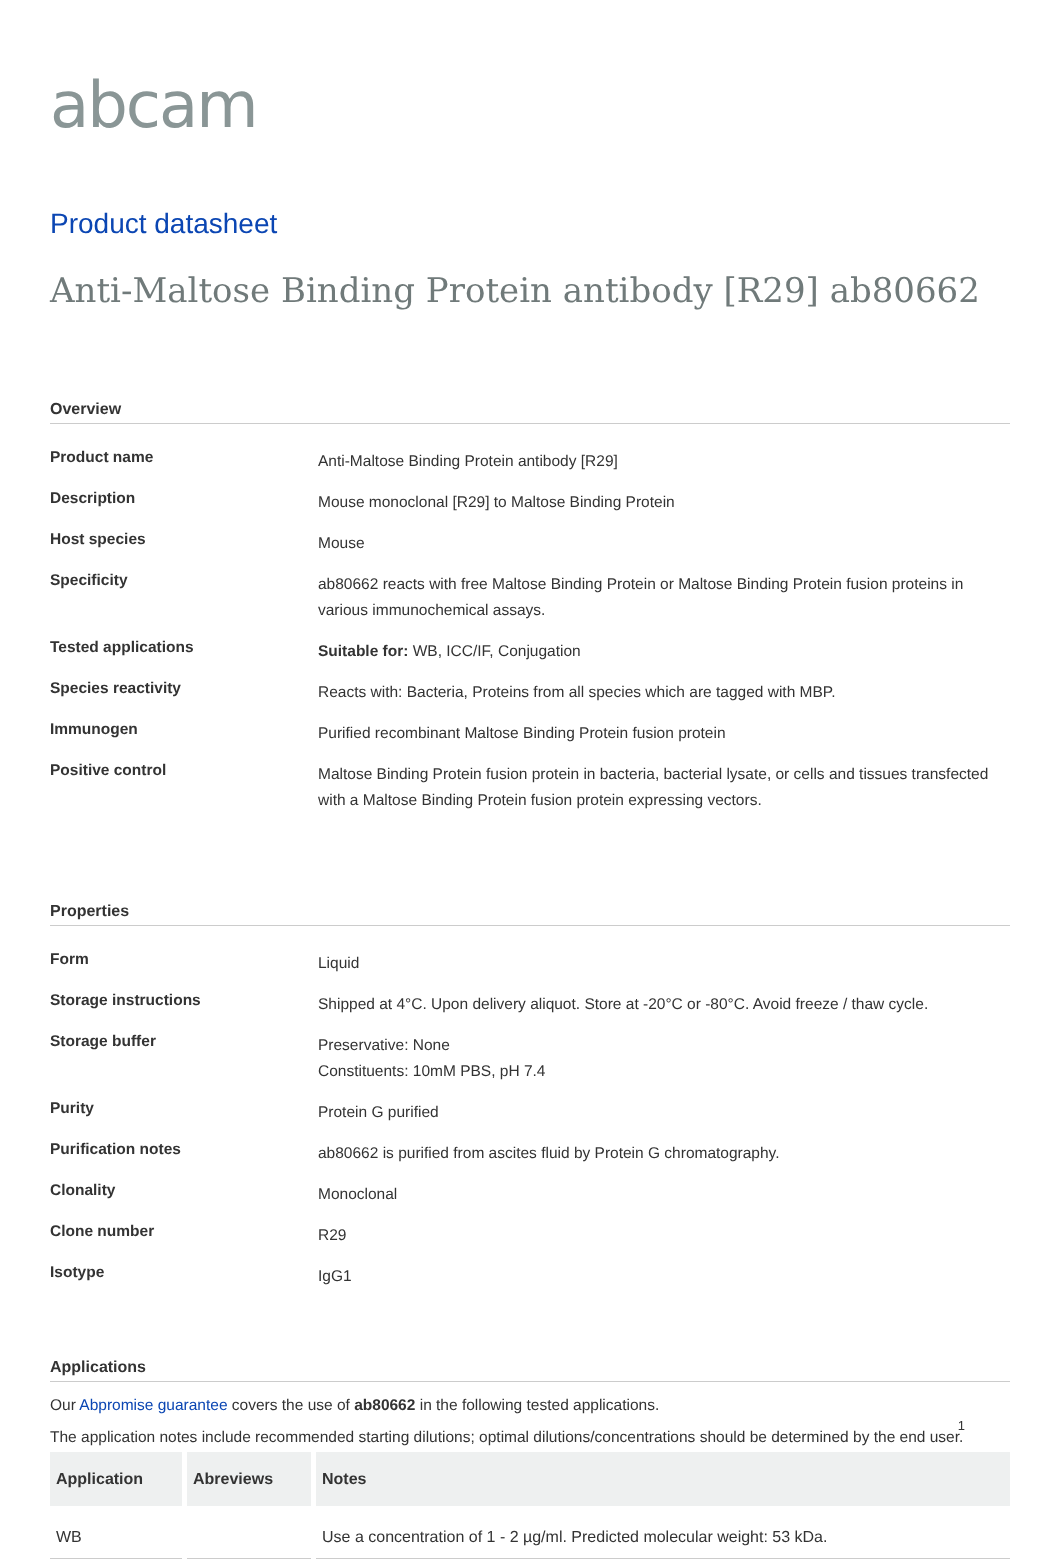abcam
Product datasheet
Anti-Maltose Binding Protein antibody [R29] ab80662
Overview
| Product name | Anti-Maltose Binding Protein antibody [R29] |
| Description | Mouse monoclonal [R29] to Maltose Binding Protein |
| Host species | Mouse |
| Specificity | ab80662 reacts with free Maltose Binding Protein or Maltose Binding Protein fusion proteins in various immunochemical assays. |
| Tested applications | Suitable for: WB, ICC/IF, Conjugation |
| Species reactivity | Reacts with: Bacteria, Proteins from all species which are tagged with MBP. |
| Immunogen | Purified recombinant Maltose Binding Protein fusion protein |
| Positive control | Maltose Binding Protein fusion protein in bacteria, bacterial lysate, or cells and tissues transfected with a Maltose Binding Protein fusion protein expressing vectors. |
Properties
| Form | Liquid |
| Storage instructions | Shipped at 4°C. Upon delivery aliquot. Store at -20°C or -80°C. Avoid freeze / thaw cycle. |
| Storage buffer | Preservative: None Constituents: 10mM PBS, pH 7.4 |
| Purity | Protein G purified |
| Purification notes | ab80662 is purified from ascites fluid by Protein G chromatography. |
| Clonality | Monoclonal |
| Clone number | R29 |
| Isotype | IgG1 |
Applications
Our Abpromise guarantee covers the use of ab80662 in the following tested applications.
The application notes include recommended starting dilutions; optimal dilutions/concentrations should be determined by the end user.
| Application | Abreviews | Notes |
| --- | --- | --- |
| WB | | Use a concentration of 1 - 2 µg/ml. Predicted molecular weight: 53 kDa. |
1